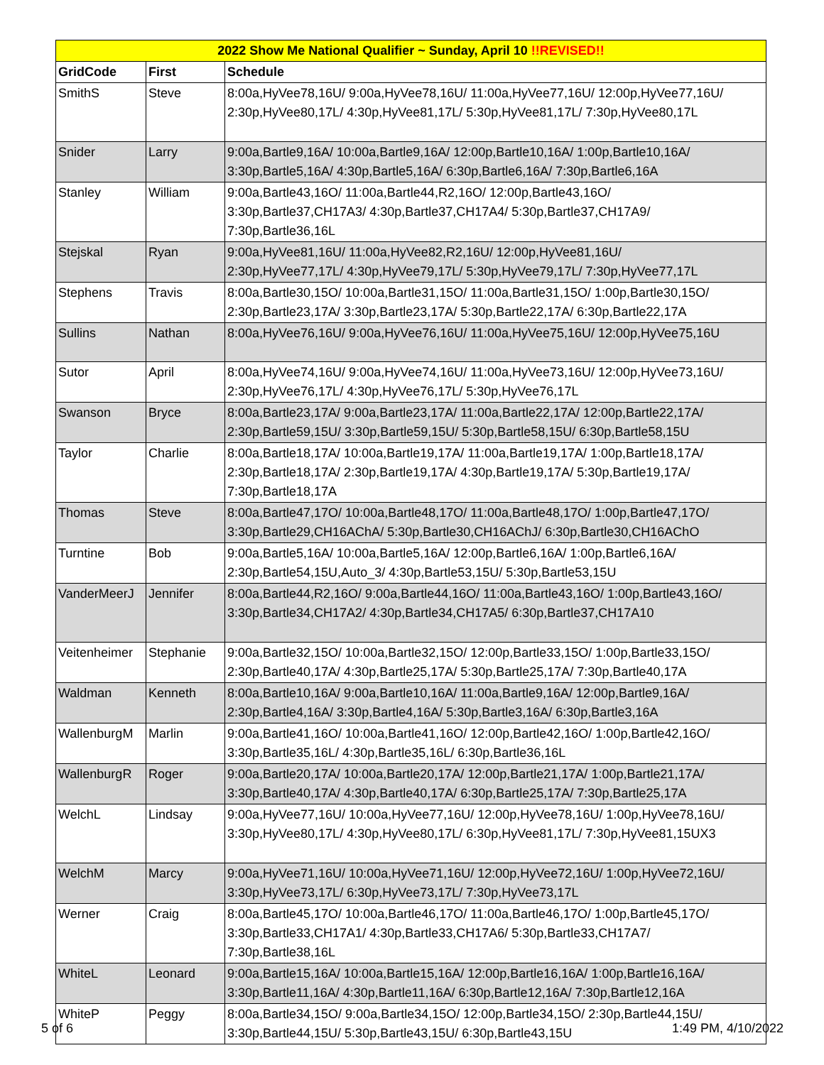| 2022 Show Me National Qualifier ~ Sunday, April 10 !!REVISED!! | | |
| --- | --- | --- |
| GridCode | First | Schedule |
| SmithS | Steve | 8:00a,HyVee78,16U/ 9:00a,HyVee78,16U/ 11:00a,HyVee77,16U/ 12:00p,HyVee77,16U/ 2:30p,HyVee80,17L/ 4:30p,HyVee81,17L/ 5:30p,HyVee81,17L/ 7:30p,HyVee80,17L |
| Snider | Larry | 9:00a,Bartle9,16A/ 10:00a,Bartle9,16A/ 12:00p,Bartle10,16A/ 1:00p,Bartle10,16A/ 3:30p,Bartle5,16A/ 4:30p,Bartle5,16A/ 6:30p,Bartle6,16A/ 7:30p,Bartle6,16A |
| Stanley | William | 9:00a,Bartle43,16O/ 11:00a,Bartle44,R2,16O/ 12:00p,Bartle43,16O/ 3:30p,Bartle37,CH17A3/ 4:30p,Bartle37,CH17A4/ 5:30p,Bartle37,CH17A9/ 7:30p,Bartle36,16L |
| Stejskal | Ryan | 9:00a,HyVee81,16U/ 11:00a,HyVee82,R2,16U/ 12:00p,HyVee81,16U/ 2:30p,HyVee77,17L/ 4:30p,HyVee79,17L/ 5:30p,HyVee79,17L/ 7:30p,HyVee77,17L |
| Stephens | Travis | 8:00a,Bartle30,15O/ 10:00a,Bartle31,15O/ 11:00a,Bartle31,15O/ 1:00p,Bartle30,15O/ 2:30p,Bartle23,17A/ 3:30p,Bartle23,17A/ 5:30p,Bartle22,17A/ 6:30p,Bartle22,17A |
| Sullins | Nathan | 8:00a,HyVee76,16U/ 9:00a,HyVee76,16U/ 11:00a,HyVee75,16U/ 12:00p,HyVee75,16U |
| Sutor | April | 8:00a,HyVee74,16U/ 9:00a,HyVee74,16U/ 11:00a,HyVee73,16U/ 12:00p,HyVee73,16U/ 2:30p,HyVee76,17L/ 4:30p,HyVee76,17L/ 5:30p,HyVee76,17L |
| Swanson | Bryce | 8:00a,Bartle23,17A/ 9:00a,Bartle23,17A/ 11:00a,Bartle22,17A/ 12:00p,Bartle22,17A/ 2:30p,Bartle59,15U/ 3:30p,Bartle59,15U/ 5:30p,Bartle58,15U/ 6:30p,Bartle58,15U |
| Taylor | Charlie | 8:00a,Bartle18,17A/ 10:00a,Bartle19,17A/ 11:00a,Bartle19,17A/ 1:00p,Bartle18,17A/ 2:30p,Bartle18,17A/ 2:30p,Bartle19,17A/ 4:30p,Bartle19,17A/ 5:30p,Bartle19,17A/ 7:30p,Bartle18,17A |
| Thomas | Steve | 8:00a,Bartle47,17O/ 10:00a,Bartle48,17O/ 11:00a,Bartle48,17O/ 1:00p,Bartle47,17O/ 3:30p,Bartle29,CH16AChA/ 5:30p,Bartle30,CH16AChJ/ 6:30p,Bartle30,CH16AChO |
| Turntine | Bob | 9:00a,Bartle5,16A/ 10:00a,Bartle5,16A/ 12:00p,Bartle6,16A/ 1:00p,Bartle6,16A/ 2:30p,Bartle54,15U,Auto_3/ 4:30p,Bartle53,15U/ 5:30p,Bartle53,15U |
| VanderMeerJ | Jennifer | 8:00a,Bartle44,R2,16O/ 9:00a,Bartle44,16O/ 11:00a,Bartle43,16O/ 1:00p,Bartle43,16O/ 3:30p,Bartle34,CH17A2/ 4:30p,Bartle34,CH17A5/ 6:30p,Bartle37,CH17A10 |
| Veitenheimer | Stephanie | 9:00a,Bartle32,15O/ 10:00a,Bartle32,15O/ 12:00p,Bartle33,15O/ 1:00p,Bartle33,15O/ 2:30p,Bartle40,17A/ 4:30p,Bartle25,17A/ 5:30p,Bartle25,17A/ 7:30p,Bartle40,17A |
| Waldman | Kenneth | 8:00a,Bartle10,16A/ 9:00a,Bartle10,16A/ 11:00a,Bartle9,16A/ 12:00p,Bartle9,16A/ 2:30p,Bartle4,16A/ 3:30p,Bartle4,16A/ 5:30p,Bartle3,16A/ 6:30p,Bartle3,16A |
| WallenburgM | Marlin | 9:00a,Bartle41,16O/ 10:00a,Bartle41,16O/ 12:00p,Bartle42,16O/ 1:00p,Bartle42,16O/ 3:30p,Bartle35,16L/ 4:30p,Bartle35,16L/ 6:30p,Bartle36,16L |
| WallenburgR | Roger | 9:00a,Bartle20,17A/ 10:00a,Bartle20,17A/ 12:00p,Bartle21,17A/ 1:00p,Bartle21,17A/ 3:30p,Bartle40,17A/ 4:30p,Bartle40,17A/ 6:30p,Bartle25,17A/ 7:30p,Bartle25,17A |
| WelchL | Lindsay | 9:00a,HyVee77,16U/ 10:00a,HyVee77,16U/ 12:00p,HyVee78,16U/ 1:00p,HyVee78,16U/ 3:30p,HyVee80,17L/ 4:30p,HyVee80,17L/ 6:30p,HyVee81,17L/ 7:30p,HyVee81,15UX3 |
| WelchM | Marcy | 9:00a,HyVee71,16U/ 10:00a,HyVee71,16U/ 12:00p,HyVee72,16U/ 1:00p,HyVee72,16U/ 3:30p,HyVee73,17L/ 6:30p,HyVee73,17L/ 7:30p,HyVee73,17L |
| Werner | Craig | 8:00a,Bartle45,17O/ 10:00a,Bartle46,17O/ 11:00a,Bartle46,17O/ 1:00p,Bartle45,17O/ 3:30p,Bartle33,CH17A1/ 4:30p,Bartle33,CH17A6/ 5:30p,Bartle33,CH17A7/ 7:30p,Bartle38,16L |
| WhiteL | Leonard | 9:00a,Bartle15,16A/ 10:00a,Bartle15,16A/ 12:00p,Bartle16,16A/ 1:00p,Bartle16,16A/ 3:30p,Bartle11,16A/ 4:30p,Bartle11,16A/ 6:30p,Bartle12,16A/ 7:30p,Bartle12,16A |
| WhiteP | Peggy | 8:00a,Bartle34,15O/ 9:00a,Bartle34,15O/ 12:00p,Bartle34,15O/ 2:30p,Bartle44,15U/ 3:30p,Bartle44,15U/ 5:30p,Bartle43,15U/ 6:30p,Bartle43,15U |
5 of 6 1:49 PM, 4/10/2022